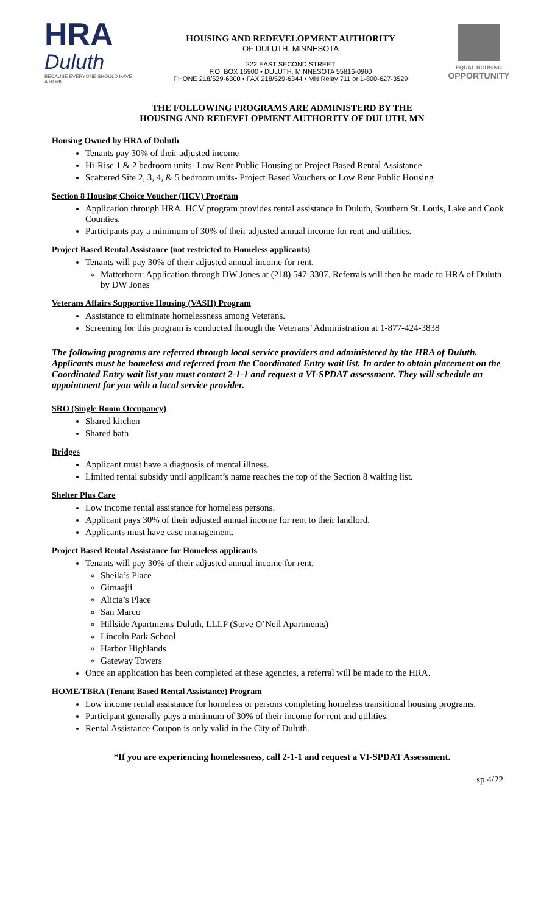HRA
Duluth
BECAUSE EVERYONE SHOULD HAVE A HOME
HOUSING AND REDEVELOPMENT AUTHORITY
OF DULUTH, MINNESOTA
222 EAST SECOND STREET
P.O. BOX 16900 • DULUTH, MINNESOTA 55816-0900
PHONE 218/529-6300 • FAX 218/529-6344 • MN Relay 711 or 1-800-627-3529
EQUAL HOUSING
OPPORTUNITY
THE FOLLOWING PROGRAMS ARE ADMINISTERD BY THE
HOUSING AND REDEVELOPMENT AUTHORITY OF DULUTH, MN
Housing Owned by HRA of Duluth
Tenants pay 30% of their adjusted income
Hi-Rise 1 & 2 bedroom units- Low Rent Public Housing or Project Based Rental Assistance
Scattered Site 2, 3, 4, & 5 bedroom units- Project Based Vouchers or Low Rent Public Housing
Section 8 Housing Choice Voucher (HCV) Program
Application through HRA. HCV program provides rental assistance in Duluth, Southern St. Louis, Lake and Cook Counties.
Participants pay a minimum of 30% of their adjusted annual income for rent and utilities.
Project Based Rental Assistance (not restricted to Homeless applicants)
Tenants will pay 30% of their adjusted annual income for rent.
Matterhorn: Application through DW Jones at (218) 547-3307. Referrals will then be made to HRA of Duluth by DW Jones
Veterans Affairs Supportive Housing (VASH) Program
Assistance to eliminate homelessness among Veterans.
Screening for this program is conducted through the Veterans’ Administration at 1-877-424-3838
The following programs are referred through local service providers and administered by the HRA of Duluth. Applicants must be homeless and referred from the Coordinated Entry wait list. In order to obtain placement on the Coordinated Entry wait list you must contact 2-1-1 and request a VI-SPDAT assessment. They will schedule an appointment for you with a local service provider.
SRO (Single Room Occupancy)
Shared kitchen
Shared bath
Bridges
Applicant must have a diagnosis of mental illness.
Limited rental subsidy until applicant’s name reaches the top of the Section 8 waiting list.
Shelter Plus Care
Low income rental assistance for homeless persons.
Applicant pays 30% of their adjusted annual income for rent to their landlord.
Applicants must have case management.
Project Based Rental Assistance for Homeless applicants
Tenants will pay 30% of their adjusted annual income for rent.
Sheila’s Place
Gimaajii
Alicia’s Place
San Marco
Hillside Apartments Duluth, LLLP (Steve O’Neil Apartments)
Lincoln Park School
Harbor Highlands
Gateway Towers
Once an application has been completed at these agencies, a referral will be made to the HRA.
HOME/TBRA (Tenant Based Rental Assistance) Program
Low income rental assistance for homeless or persons completing homeless transitional housing programs.
Participant generally pays a minimum of 30% of their income for rent and utilities.
Rental Assistance Coupon is only valid in the City of Duluth.
*If you are experiencing homelessness, call 2-1-1 and request a VI-SPDAT Assessment.
sp 4/22